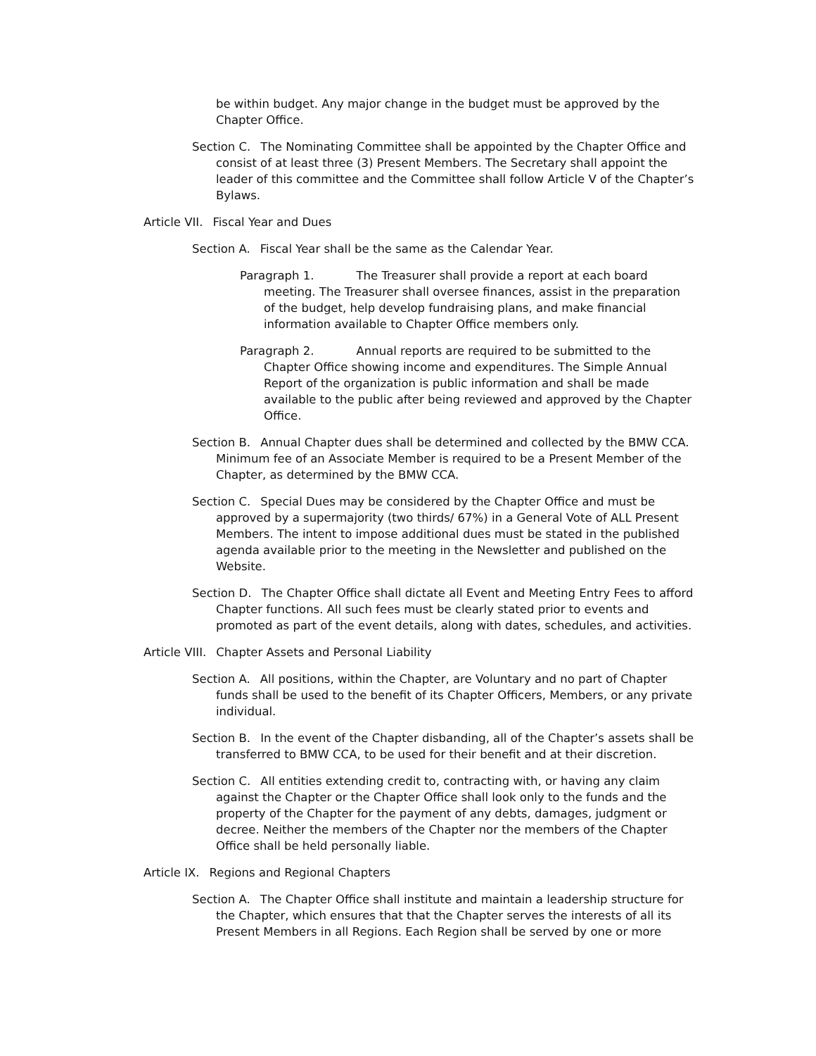be within budget. Any major change in the budget must be approved by the Chapter Office.
Section C. The Nominating Committee shall be appointed by the Chapter Office and consist of at least three (3) Present Members. The Secretary shall appoint the leader of this committee and the Committee shall follow Article V of the Chapter’s Bylaws.
Article VII. Fiscal Year and Dues
Section A. Fiscal Year shall be the same as the Calendar Year.
Paragraph 1. The Treasurer shall provide a report at each board meeting. The Treasurer shall oversee finances, assist in the preparation of the budget, help develop fundraising plans, and make financial information available to Chapter Office members only.
Paragraph 2. Annual reports are required to be submitted to the Chapter Office showing income and expenditures. The Simple Annual Report of the organization is public information and shall be made available to the public after being reviewed and approved by the Chapter Office.
Section B. Annual Chapter dues shall be determined and collected by the BMW CCA. Minimum fee of an Associate Member is required to be a Present Member of the Chapter, as determined by the BMW CCA.
Section C. Special Dues may be considered by the Chapter Office and must be approved by a supermajority (two thirds/ 67%) in a General Vote of ALL Present Members. The intent to impose additional dues must be stated in the published agenda available prior to the meeting in the Newsletter and published on the Website.
Section D. The Chapter Office shall dictate all Event and Meeting Entry Fees to afford Chapter functions. All such fees must be clearly stated prior to events and promoted as part of the event details, along with dates, schedules, and activities.
Article VIII. Chapter Assets and Personal Liability
Section A. All positions, within the Chapter, are Voluntary and no part of Chapter funds shall be used to the benefit of its Chapter Officers, Members, or any private individual.
Section B. In the event of the Chapter disbanding, all of the Chapter’s assets shall be transferred to BMW CCA, to be used for their benefit and at their discretion.
Section C. All entities extending credit to, contracting with, or having any claim against the Chapter or the Chapter Office shall look only to the funds and the property of the Chapter for the payment of any debts, damages, judgment or decree. Neither the members of the Chapter nor the members of the Chapter Office shall be held personally liable.
Article IX. Regions and Regional Chapters
Section A. The Chapter Office shall institute and maintain a leadership structure for the Chapter, which ensures that that the Chapter serves the interests of all its Present Members in all Regions. Each Region shall be served by one or more